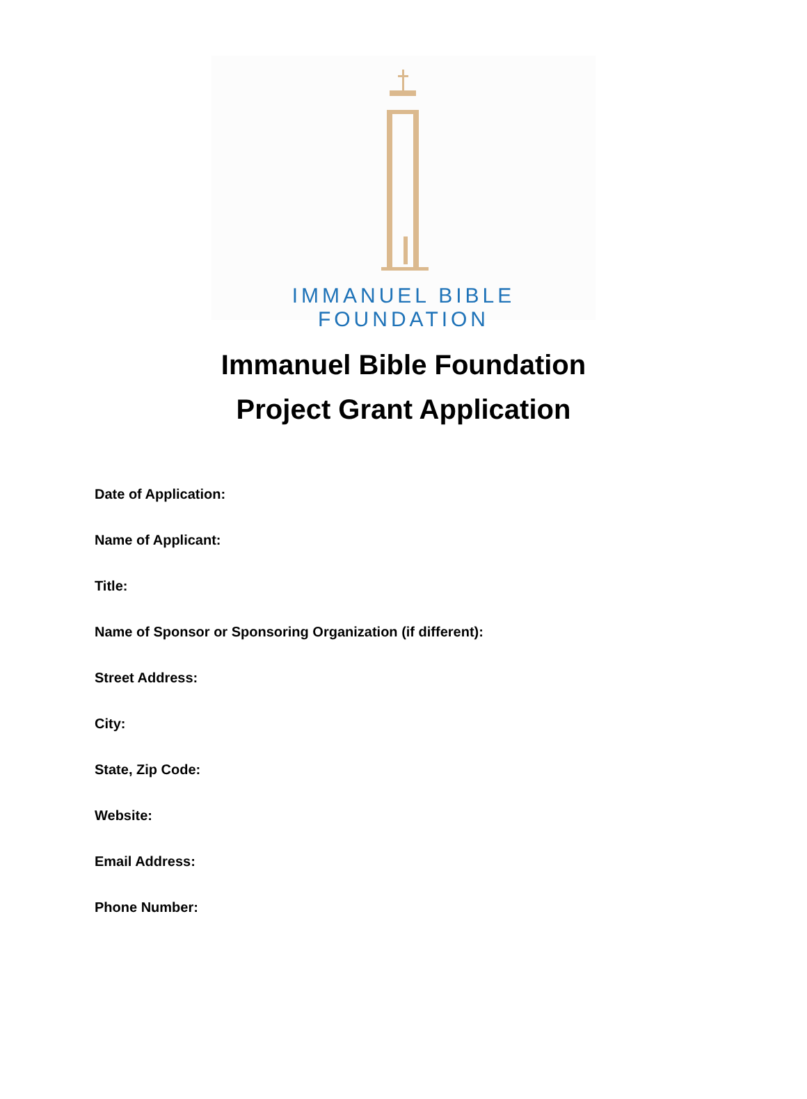IMMANUEL BIBLE FOUNDATION
Immanuel Bible Foundation
Project Grant Application
Date of Application:
Name of Applicant:
Title:
Name of Sponsor or Sponsoring Organization (if different):
Street Address:
City:
State, Zip Code:
Website:
Email Address:
Phone Number: